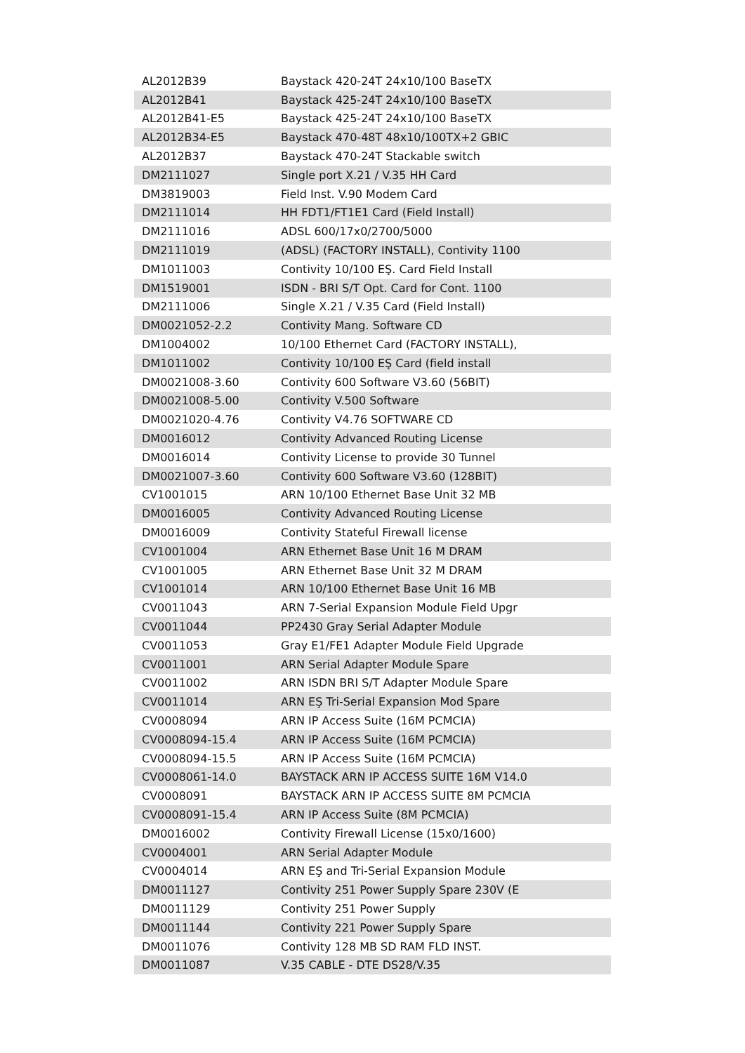| AL2012B39 | Baystack 420-24T 24x10/100 BaseTX |
| AL2012B41 | Baystack 425-24T 24x10/100 BaseTX |
| AL2012B41-E5 | Baystack 425-24T 24x10/100 BaseTX |
| AL2012B34-E5 | Baystack 470-48T 48x10/100TX+2 GBIC |
| AL2012B37 | Baystack 470-24T Stackable switch |
| DM2111027 | Single port X.21 / V.35 HH Card |
| DM3819003 | Field Inst. V.90 Modem Card |
| DM2111014 | HH FDT1/FT1E1 Card (Field Install) |
| DM2111016 | ADSL 600/17x0/2700/5000 |
| DM2111019 | (ADSL) (FACTORY INSTALL), Contivity 1100 |
| DM1011003 | Contivity 10/100 EŞ. Card Field Install |
| DM1519001 | ISDN - BRI S/T Opt. Card for Cont. 1100 |
| DM2111006 | Single X.21 / V.35 Card (Field Install) |
| DM0021052-2.2 | Contivity Mang. Software CD |
| DM1004002 | 10/100 Ethernet Card (FACTORY INSTALL), |
| DM1011002 | Contivity 10/100 EŞ Card (field install |
| DM0021008-3.60 | Contivity 600 Software V3.60 (56BIT) |
| DM0021008-5.00 | Contivity V.500 Software |
| DM0021020-4.76 | Contivity V4.76 SOFTWARE CD |
| DM0016012 | Contivity Advanced Routing License |
| DM0016014 | Contivity License to provide 30 Tunnel |
| DM0021007-3.60 | Contivity 600 Software V3.60 (128BIT) |
| CV1001015 | ARN 10/100 Ethernet Base Unit 32 MB |
| DM0016005 | Contivity Advanced Routing License |
| DM0016009 | Contivity Stateful Firewall license |
| CV1001004 | ARN Ethernet Base Unit 16 M DRAM |
| CV1001005 | ARN Ethernet Base Unit 32 M DRAM |
| CV1001014 | ARN 10/100 Ethernet Base Unit 16 MB |
| CV0011043 | ARN 7-Serial Expansion Module Field Upgr |
| CV0011044 | PP2430 Gray Serial Adapter Module |
| CV0011053 | Gray E1/FE1 Adapter Module Field Upgrade |
| CV0011001 | ARN Serial Adapter Module Spare |
| CV0011002 | ARN ISDN BRI S/T Adapter Module Spare |
| CV0011014 | ARN EŞ Tri-Serial Expansion Mod Spare |
| CV0008094 | ARN IP Access Suite (16M PCMCIA) |
| CV0008094-15.4 | ARN IP Access Suite (16M PCMCIA) |
| CV0008094-15.5 | ARN IP Access Suite (16M PCMCIA) |
| CV0008061-14.0 | BAYSTACK ARN IP ACCESS SUITE 16M V14.0 |
| CV0008091 | BAYSTACK ARN IP ACCESS SUITE 8M PCMCIA |
| CV0008091-15.4 | ARN IP Access Suite (8M PCMCIA) |
| DM0016002 | Contivity Firewall License (15x0/1600) |
| CV0004001 | ARN Serial Adapter Module |
| CV0004014 | ARN EŞ and Tri-Serial Expansion Module |
| DM0011127 | Contivity 251 Power Supply Spare 230V (E |
| DM0011129 | Contivity 251 Power Supply |
| DM0011144 | Contivity 221 Power Supply Spare |
| DM0011076 | Contivity 128 MB SD RAM FLD INST. |
| DM0011087 | V.35 CABLE - DTE DS28/V.35 |